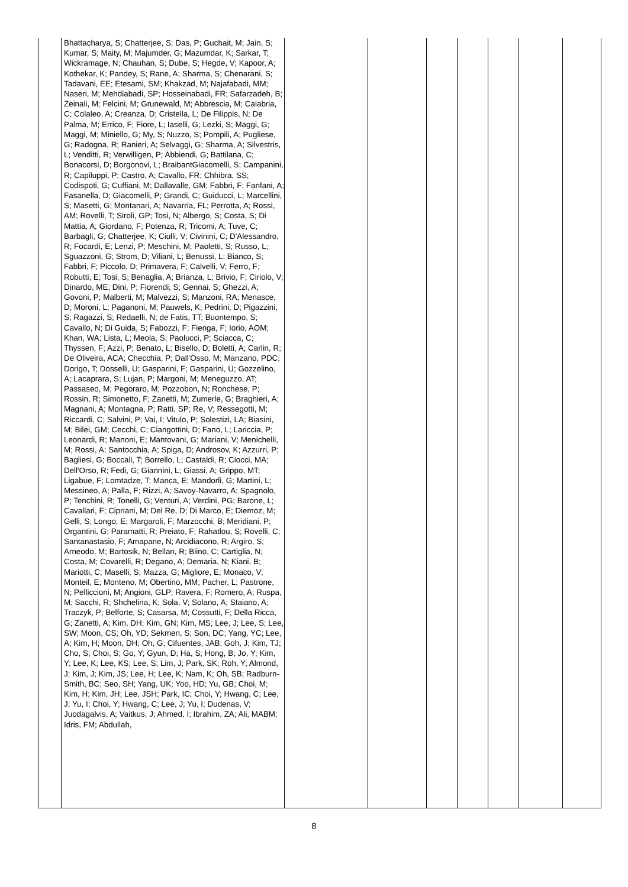| | Bhattacharya, S; Chatterjee, S; Das, P; Guchait, M; Jain, S; Kumar, S; Maity, M; Majumder, G; Mazumdar, K; Sarkar, T; Wickramage, N; Chauhan, S; Dube, S; Hegde, V; Kapoor, A; Kothekar, K; Pandey, S; Rane, A; Sharma, S; Chenarani, S; Tadavani, EE; Etesami, SM; Khakzad, M; Najafabadi, MM; Naseri, M; Mehdiabadi, SP; Hosseinabadi, FR; Safarzadeh, B; Zeinali, M; Felcini, M; Grunewald, M; Abbrescia, M; Calabria, C; Colaleo, A; Creanza, D; Cristella, L; De Filippis, N; De Palma, M; Errico, F; Fiore, L; Iaselli, G; Lezki, S; Maggi, G; Maggi, M; Miniello, G; My, S; Nuzzo, S; Pompili, A; Pugliese, G; Radogna, R; Ranieri, A; Selvaggi, G; Sharma, A; Silvestris, L; Venditti, R; Verwilligen, P; Abbiendi, G; Battilana, C; Bonacorsi, D; Borgonovi, L; BraibantGiacomelli, S; Campanini, R; Capiluppi, P; Castro, A; Cavallo, FR; Chhibra, SS; Codispoti, G; Cuffiani, M; Dallavalle, GM; Fabbri, F; Fanfani, A; Fasanella, D; Giacomelli, P; Grandi, C; Guiducci, L; Marcellini, S; Masetti, G; Montanari, A; Navarria, FL; Perrotta, A; Rossi, AM; Rovelli, T; Siroli, GP; Tosi, N; Albergo, S; Costa, S; Di Mattia, A; Giordano, F; Potenza, R; Tricomi, A; Tuve, C; Barbagli, G; Chatterjee, K; Ciulli, V; Civinini, C; D'Alessandro, R; Focardi, E; Lenzi, P; Meschini, M; Paoletti, S; Russo, L; Sguazzoni, G; Strom, D; Viliani, L; Benussi, L; Bianco, S; Fabbri, F; Piccolo, D; Primavera, F; Calvelli, V; Ferro, F; Robutti, E; Tosi, S; Benaglia, A; Brianza, L; Brivio, F; Ciriolo, V; Dinardo, ME; Dini, P; Fiorendi, S; Gennai, S; Ghezzi, A; Govoni, P; Malberti, M; Malvezzi, S; Manzoni, RA; Menasce, D; Moroni, L; Paganoni, M; Pauwels, K; Pedrini, D; Pigazzini, S; Ragazzi, S; Redaelli, N; de Fatis, TT; Buontempo, S; Cavallo, N; Di Guida, S; Fabozzi, F; Fienga, F; Iorio, AOM; Khan, WA; Lista, L; Meola, S; Paolucci, P; Sciacca, C; Thyssen, F; Azzi, P; Benato, L; Bisello, D; Boletti, A; Carlin, R; De Oliveira, ACA; Checchia, P; Dall'Osso, M; Manzano, PDC; Dorigo, T; Dosselli, U; Gasparini, F; Gasparini, U; Gozzelino, A; Lacaprara, S; Lujan, P; Margoni, M; Meneguzzo, AT; Passaseo, M; Pegoraro, M; Pozzobon, N; Ronchese, P; Rossin, R; Simonetto, F; Zanetti, M; Zumerle, G; Braghieri, A; Magnani, A; Montagna, P; Ratti, SP; Re, V; Ressegotti, M; Riccardi, C; Salvini, P; Vai, I; Vitulo, P; Solestizi, LA; Biasini, M; Bilei, GM; Cecchi, C; Ciangottini, D; Fano, L; Lariccia, P; Leonardi, R; Manoni, E; Mantovani, G; Mariani, V; Menichelli, M; Rossi, A; Santocchia, A; Spiga, D; Androsov, K; Azzurri, P; Bagliesi, G; Boccali, T; Borrello, L; Castaldi, R; Ciocci, MA; Dell'Orso, R; Fedi, G; Giannini, L; Giassi, A; Grippo, MT; Ligabue, F; Lomtadze, T; Manca, E; Mandorli, G; Martini, L; Messineo, A; Palla, F; Rizzi, A; Savoy-Navarro, A; Spagnolo, P; Tenchini, R; Tonelli, G; Venturi, A; Verdini, PG; Barone, L; Cavallari, F; Cipriani, M; Del Re, D; Di Marco, E; Diemoz, M; Gelli, S; Longo, E; Margaroli, F; Marzocchi, B; Meridiani, P; Organtini, G; Paramatti, R; Preiato, F; Rahatlou, S; Rovelli, C; Santanastasio, F; Amapane, N; Arcidiacono, R; Argiro, S; Arneodo, M; Bartosik, N; Bellan, R; Biino, C; Cartiglia, N; Costa, M; Covarelli, R; Degano, A; Demaria, N; Kiani, B; Mariotti, C; Maselli, S; Mazza, G; Migliore, E; Monaco, V; Monteil, E; Monteno, M; Obertino, MM; Pacher, L; Pastrone, N; Pelliccioni, M; Angioni, GLP; Ravera, F; Romero, A; Ruspa, M; Sacchi, R; Shchelina, K; Sola, V; Solano, A; Staiano, A; Traczyk, P; Belforte, S; Casarsa, M; Cossutti, F; Della Ricca, G; Zanetti, A; Kim, DH; Kim, GN; Kim, MS; Lee, J; Lee, S; Lee, SW; Moon, CS; Oh, YD; Sekmen, S; Son, DC; Yang, YC; Lee, A; Kim, H; Moon, DH; Oh, G; Cifuentes, JAB; Goh, J; Kim, TJ; Cho, S; Choi, S; Go, Y; Gyun, D; Ha, S; Hong, B; Jo, Y; Kim, Y; Lee, K; Lee, KS; Lee, S; Lim, J; Park, SK; Roh, Y; Almond, J; Kim, J; Kim, JS; Lee, H; Lee, K; Nam, K; Oh, SB; Radburn-Smith, BC; Seo, SH; Yang, UK; Yoo, HD; Yu, GB; Choi, M; Kim, H; Kim, JH; Lee, JSH; Park, IC; Choi, Y; Hwang, C; Lee, J; Yu, I; Choi, Y; Hwang, C; Lee, J; Yu, I; Dudenas, V; Juodagalvis, A; Vaitkus, J; Ahmed, I; Ibrahim, ZA; Ali, MABM; Idris, FM; Abdullah, | | | | | | | |
8